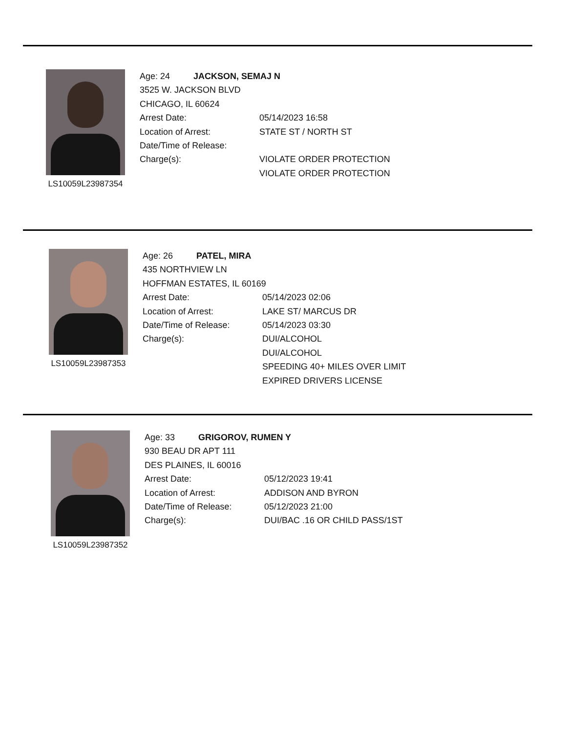LS10059L23987354
Age: 24 JACKSON, SEMAJ N
3525 W. JACKSON BLVD
CHICAGO, IL 60624
Arrest Date: 05/14/2023 16:58
Location of Arrest: STATE ST / NORTH ST
Date/Time of Release:
Charge(s): VIOLATE ORDER PROTECTION
VIOLATE ORDER PROTECTION
LS10059L23987353
Age: 26 PATEL, MIRA
435 NORTHVIEW LN
HOFFMAN ESTATES, IL 60169
Arrest Date: 05/14/2023 02:06
Location of Arrest: LAKE ST/ MARCUS DR
Date/Time of Release: 05/14/2023 03:30
Charge(s): DUI/ALCOHOL
DUI/ALCOHOL
SPEEDING 40+ MILES OVER LIMIT
EXPIRED DRIVERS LICENSE
LS10059L23987352
Age: 33 GRIGOROV, RUMEN Y
930 BEAU DR APT 111
DES PLAINES, IL 60016
Arrest Date: 05/12/2023 19:41
Location of Arrest: ADDISON AND BYRON
Date/Time of Release: 05/12/2023 21:00
Charge(s): DUI/BAC .16 OR CHILD PASS/1ST